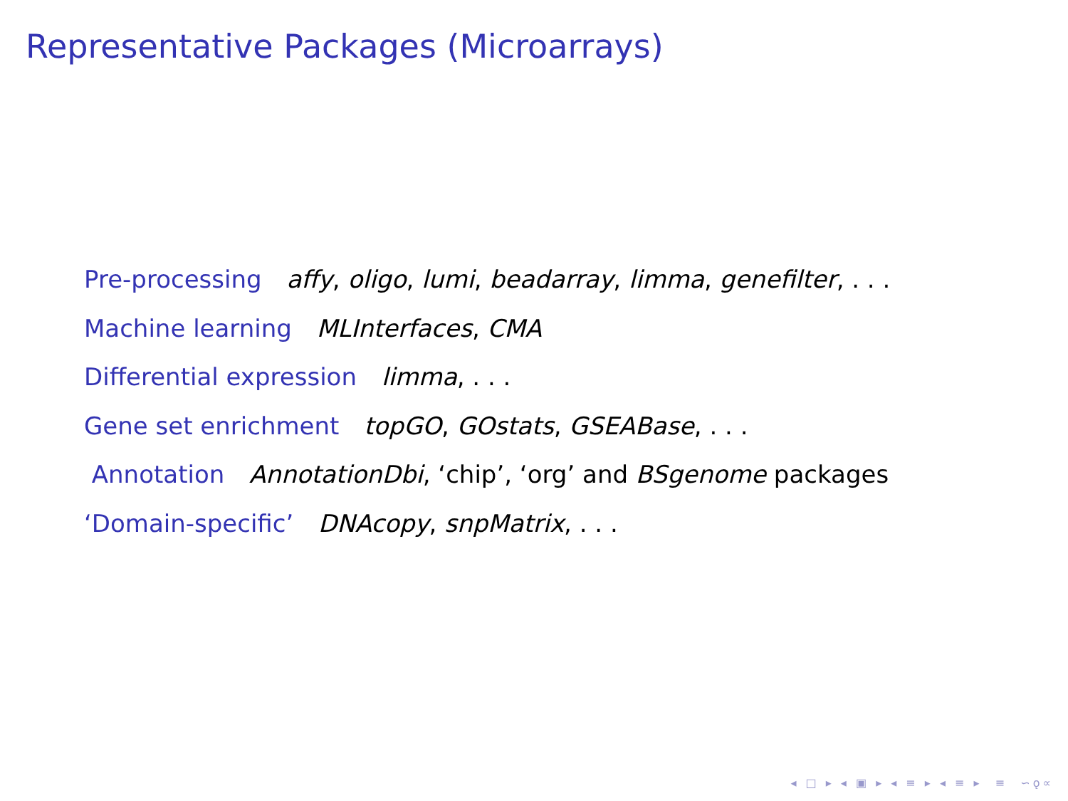Representative Packages (Microarrays)
Pre-processing affy, oligo, lumi, beadarray, limma, genefilter, . . .
Machine learning MLInterfaces, CMA
Differential expression limma, . . .
Gene set enrichment topGO, GOstats, GSEABase, . . .
Annotation AnnotationDbi, ‘chip’, ‘org’ and BSgenome packages
‘Domain-specific’ DNAcopy, snpMatrix, . . .
◂ □ ▸ ◂ ▣ ▸ ◂ ≡ ▸ ◂ ≡ ▸ ≡ ∽ǫ∝